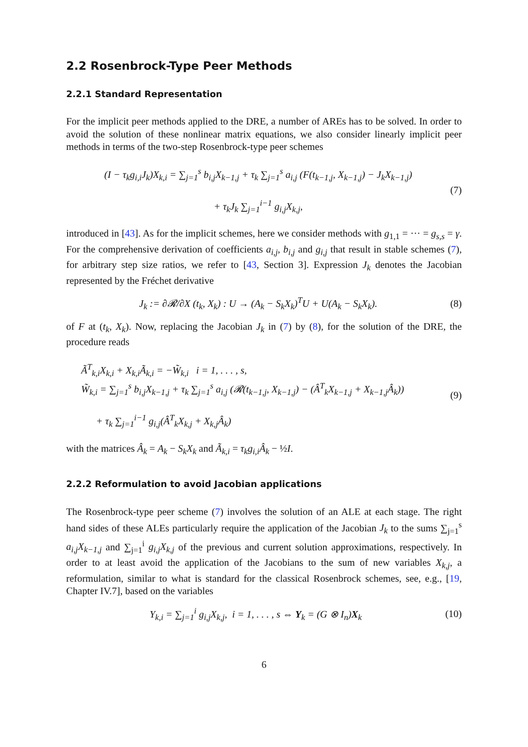2.2 Rosenbrock-Type Peer Methods
2.2.1 Standard Representation
For the implicit peer methods applied to the DRE, a number of AREs has to be solved. In order to avoid the solution of these nonlinear matrix equations, we also consider linearly implicit peer methods in terms of the two-step Rosenbrock-type peer schemes
(I − τ<sub>k</sub>g<sub>i,i</sub>J<sub>k</sub>)X<sub>k,i</sub> = ∑<sub>j=1</sub><sup>s</sup> b<sub>i,j</sub>X<sub>k−1,j</sub> + τ<sub>k</sub> ∑<sub>j=1</sub><sup>s</sup> a<sub>i,j</sub> (F(t<sub>k−1,j</sub>, X<sub>k−1,j</sub>) − J<sub>k</sub>X<sub>k−1,j</sub>)
+ τ<sub>k</sub>J<sub>k</sub> ∑<sub>j=1</sub><sup>i−1</sup> g<sub>i,j</sub>X<sub>k,j</sub>,
(7)
introduced in [43]. As for the implicit schemes, here we consider methods with g<sub>1,1</sub> = ··· = g<sub>s,s</sub> = γ. For the comprehensive derivation of coefficients a<sub>i,j</sub>, b<sub>i,j</sub> and g<sub>i,j</sub> that result in stable schemes (7), for arbitrary step size ratios, we refer to [43, Section 3]. Expression J<sub>k</sub> denotes the Jacobian represented by the Fréchet derivative
J<sub>k</sub> := ∂𝓡/∂X (t<sub>k</sub>, X<sub>k</sub>) : U → (A<sub>k</sub> − S<sub>k</sub>X<sub>k</sub>)<sup>T</sup>U + U(A<sub>k</sub> − S<sub>k</sub>X<sub>k</sub>).
(8)
of F at (t<sub>k</sub>, X<sub>k</sub>). Now, replacing the Jacobian J<sub>k</sub> in (7) by (8), for the solution of the DRE, the procedure reads
Ã<sup>T</sup><sub>k,i</sub>X<sub>k,i</sub> + X<sub>k,i</sub>Ã<sub>k,i</sub> = −W̃<sub>k,i</sub> i = 1, . . . , s,
W̃<sub>k,i</sub> = ∑<sub>j=1</sub><sup>s</sup> b<sub>i,j</sub>X<sub>k−1,j</sub> + τ<sub>k</sub> ∑<sub>j=1</sub><sup>s</sup> a<sub>i,j</sub> (𝓡(t<sub>k−1,j</sub>, X<sub>k−1,j</sub>) − (Â<sup>T</sup><sub>k</sub>X<sub>k−1,j</sub> + X<sub>k−1,j</sub>Â<sub>k</sub>))
+ τ<sub>k</sub> ∑<sub>j=1</sub><sup>i−1</sup> g<sub>i,j</sub>(Â<sup>T</sup><sub>k</sub>X<sub>k,j</sub> + X<sub>k,j</sub>Â<sub>k</sub>)
(9)
with the matrices Â<sub>k</sub> = A<sub>k</sub> − S<sub>k</sub>X<sub>k</sub> and Ã<sub>k,i</sub> = τ<sub>k</sub>g<sub>i,i</sub>Â<sub>k</sub> − ½I.
2.2.2 Reformulation to avoid Jacobian applications
The Rosenbrock-type peer scheme (7) involves the solution of an ALE at each stage. The right hand sides of these ALEs particularly require the application of the Jacobian J<sub>k</sub> to the sums ∑<sub>j=1</sub><sup>s</sup> a<sub>i,j</sub>X<sub>k−1,j</sub> and ∑<sub>j=1</sub><sup>i</sup> g<sub>i,j</sub>X<sub>k,j</sub> of the previous and current solution approximations, respectively. In order to at least avoid the application of the Jacobians to the sum of new variables X<sub>k,j</sub>, a reformulation, similar to what is standard for the classical Rosenbrock schemes, see, e.g., [19, Chapter IV.7], based on the variables
Y<sub>k,i</sub> = ∑<sub>j=1</sub><sup>i</sup> g<sub>i,j</sub>X<sub>k,j</sub>, i = 1, . . . , s ⇔ Y<sub>k</sub> = (G ⊗ I<sub>n</sub>)X<sub>k</sub>
(10)
6